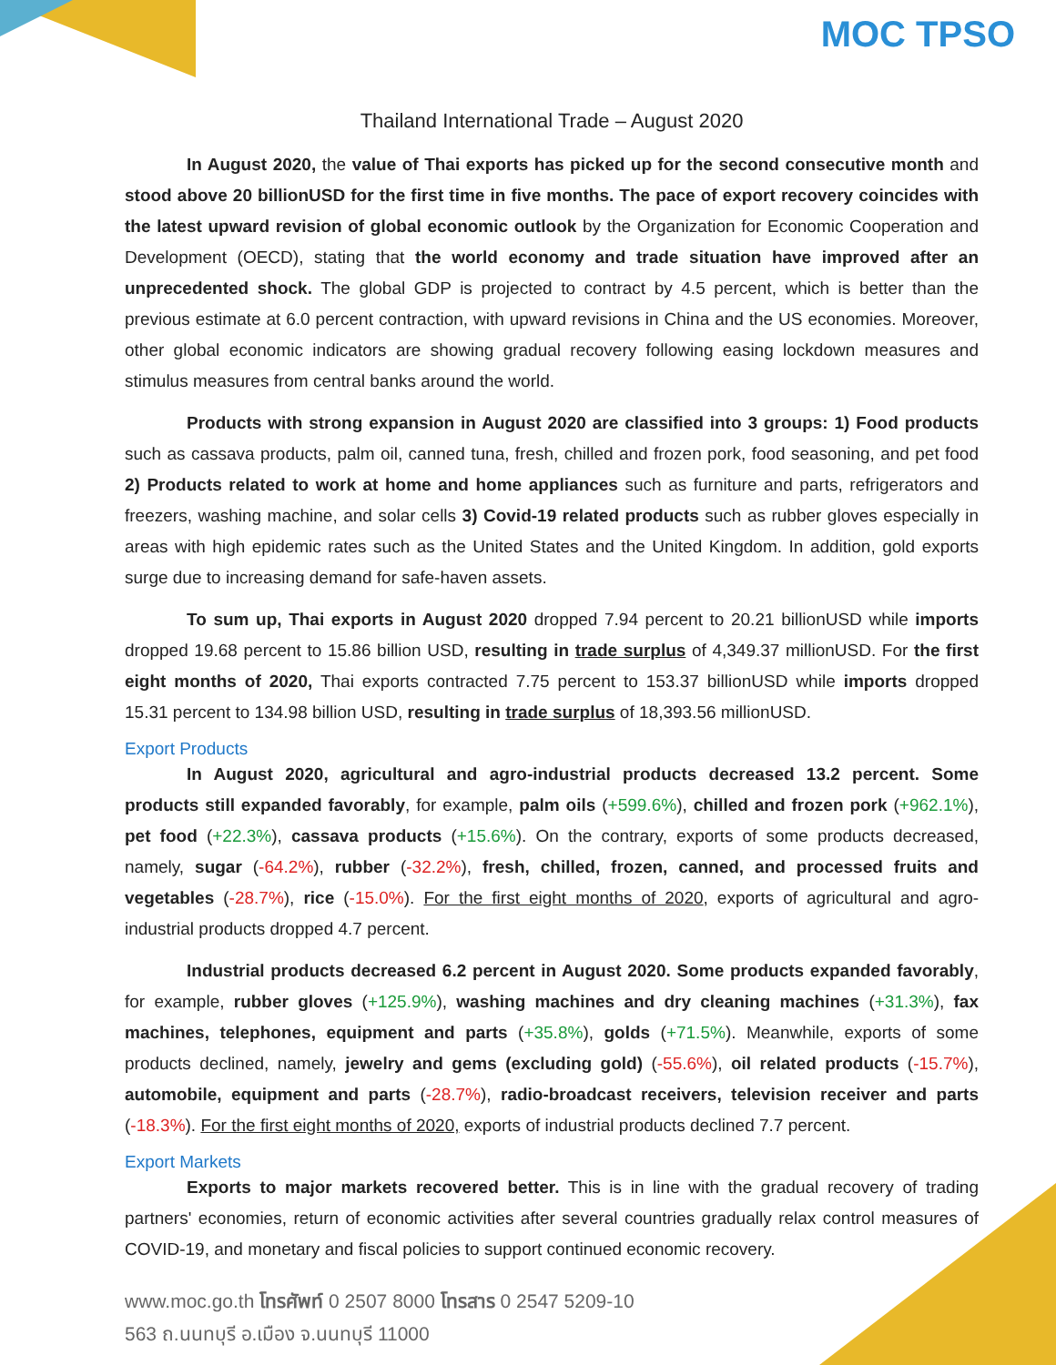MOC TPSO
Thailand International Trade – August 2020
In August 2020, the value of Thai exports has picked up for the second consecutive month and stood above 20 billionUSD for the first time in five months. The pace of export recovery coincides with the latest upward revision of global economic outlook by the Organization for Economic Cooperation and Development (OECD), stating that the world economy and trade situation have improved after an unprecedented shock. The global GDP is projected to contract by 4.5 percent, which is better than the previous estimate at 6.0 percent contraction, with upward revisions in China and the US economies. Moreover, other global economic indicators are showing gradual recovery following easing lockdown measures and stimulus measures from central banks around the world.
Products with strong expansion in August 2020 are classified into 3 groups: 1) Food products such as cassava products, palm oil, canned tuna, fresh, chilled and frozen pork, food seasoning, and pet food 2) Products related to work at home and home appliances such as furniture and parts, refrigerators and freezers, washing machine, and solar cells 3) Covid-19 related products such as rubber gloves especially in areas with high epidemic rates such as the United States and the United Kingdom. In addition, gold exports surge due to increasing demand for safe-haven assets.
To sum up, Thai exports in August 2020 dropped 7.94 percent to 20.21 billionUSD while imports dropped 19.68 percent to 15.86 billion USD, resulting in trade surplus of 4,349.37 millionUSD. For the first eight months of 2020, Thai exports contracted 7.75 percent to 153.37 billionUSD while imports dropped 15.31 percent to 134.98 billion USD, resulting in trade surplus of 18,393.56 millionUSD.
Export Products
In August 2020, agricultural and agro-industrial products decreased 13.2 percent. Some products still expanded favorably, for example, palm oils (+599.6%), chilled and frozen pork (+962.1%), pet food (+22.3%), cassava products (+15.6%). On the contrary, exports of some products decreased, namely, sugar (-64.2%), rubber (-32.2%), fresh, chilled, frozen, canned, and processed fruits and vegetables (-28.7%), rice (-15.0%). For the first eight months of 2020, exports of agricultural and agro-industrial products dropped 4.7 percent.
Industrial products decreased 6.2 percent in August 2020. Some products expanded favorably, for example, rubber gloves (+125.9%), washing machines and dry cleaning machines (+31.3%), fax machines, telephones, equipment and parts (+35.8%), golds (+71.5%). Meanwhile, exports of some products declined, namely, jewelry and gems (excluding gold) (-55.6%), oil related products (-15.7%), automobile, equipment and parts (-28.7%), radio-broadcast receivers, television receiver and parts (-18.3%). For the first eight months of 2020, exports of industrial products declined 7.7 percent.
Export Markets
Exports to major markets recovered better. This is in line with the gradual recovery of trading partners' economies, return of economic activities after several countries gradually relax control measures of COVID-19, and monetary and fiscal policies to support continued economic recovery.
www.moc.go.th โทรศัพท์ 0 2507 8000 โทรสาร 0 2547 5209-10
563 ถ.นนทบุรี อ.เมือง จ.นนทบุรี 11000